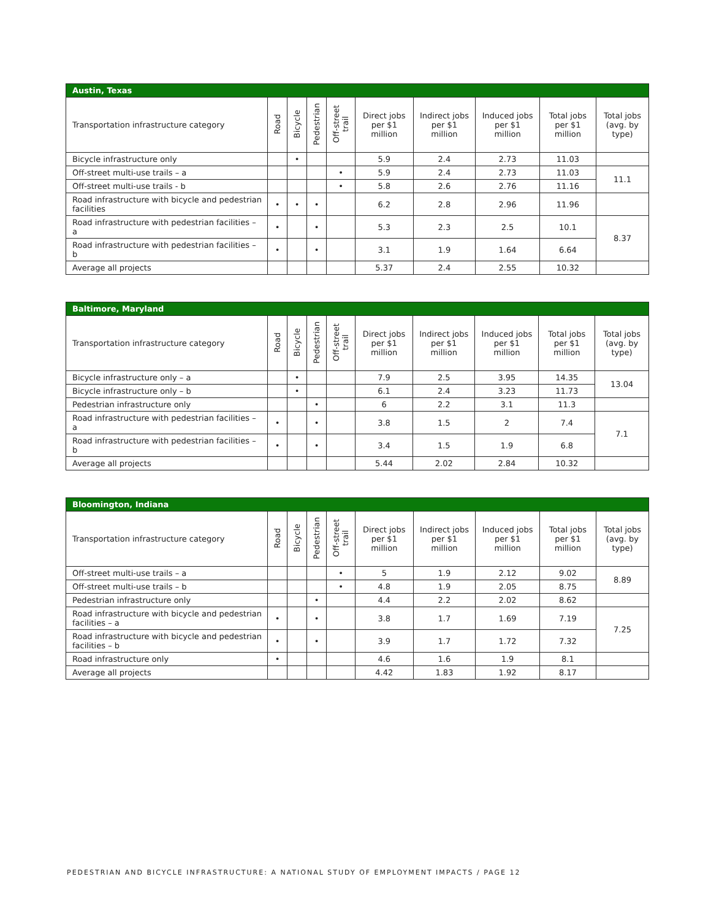| Austin, Texas | | | | | | | | | |
| --- | --- | --- | --- | --- | --- | --- | --- | --- | --- |
| Transportation infrastructure category | Road | Bicycle | Pedestrian | Off-street trail | Direct jobs per $1 million | Indirect jobs per $1 million | Induced jobs per $1 million | Total jobs per $1 million | Total jobs (avg. by type) |
| Bicycle infrastructure only | | • | | | 5.9 | 2.4 | 2.73 | 11.03 | |
| Off-street multi-use trails – a | | | | • | 5.9 | 2.4 | 2.73 | 11.03 | 11.1 |
| Off-street multi-use trails - b | | | | • | 5.8 | 2.6 | 2.76 | 11.16 | |
| Road infrastructure with bicycle and pedestrian facilities | • | • | • | | 6.2 | 2.8 | 2.96 | 11.96 | |
| Road infrastructure with pedestrian facilities – a | • | | • | | 5.3 | 2.3 | 2.5 | 10.1 | 8.37 |
| Road infrastructure with pedestrian facilities – b | • | | • | | 3.1 | 1.9 | 1.64 | 6.64 | |
| Average all projects | | | | | 5.37 | 2.4 | 2.55 | 10.32 | |
| Baltimore, Maryland | | | | | | | | | |
| --- | --- | --- | --- | --- | --- | --- | --- | --- | --- |
| Transportation infrastructure category | Road | Bicycle | Pedestrian | Off-street trail | Direct jobs per $1 million | Indirect jobs per $1 million | Induced jobs per $1 million | Total jobs per $1 million | Total jobs (avg. by type) |
| Bicycle infrastructure only – a | | • | | | 7.9 | 2.5 | 3.95 | 14.35 | 13.04 |
| Bicycle infrastructure only – b | | • | | | 6.1 | 2.4 | 3.23 | 11.73 | |
| Pedestrian infrastructure only | | | • | | 6 | 2.2 | 3.1 | 11.3 | |
| Road infrastructure with pedestrian facilities – a | • | | • | | 3.8 | 1.5 | 2 | 7.4 | 7.1 |
| Road infrastructure with pedestrian facilities – b | • | | • | | 3.4 | 1.5 | 1.9 | 6.8 | |
| Average all projects | | | | | 5.44 | 2.02 | 2.84 | 10.32 | |
| Bloomington, Indiana | | | | | | | | | |
| --- | --- | --- | --- | --- | --- | --- | --- | --- | --- |
| Transportation infrastructure category | Road | Bicycle | Pedestrian | Off-street trail | Direct jobs per $1 million | Indirect jobs per $1 million | Induced jobs per $1 million | Total jobs per $1 million | Total jobs (avg. by type) |
| Off-street multi-use trails – a | | | | • | 5 | 1.9 | 2.12 | 9.02 | 8.89 |
| Off-street multi-use trails – b | | | | • | 4.8 | 1.9 | 2.05 | 8.75 | |
| Pedestrian infrastructure only | | | • | | 4.4 | 2.2 | 2.02 | 8.62 | |
| Road infrastructure with bicycle and pedestrian facilities – a | • | | • | | 3.8 | 1.7 | 1.69 | 7.19 | 7.25 |
| Road infrastructure with bicycle and pedestrian facilities – b | • | | • | | 3.9 | 1.7 | 1.72 | 7.32 | |
| Road infrastructure only | • | | | | 4.6 | 1.6 | 1.9 | 8.1 | |
| Average all projects | | | | | 4.42 | 1.83 | 1.92 | 8.17 | |
PEDESTRIAN AND BICYCLE INFRASTRUCTURE: A NATIONAL STUDY OF EMPLOYMENT IMPACTS / PAGE 12